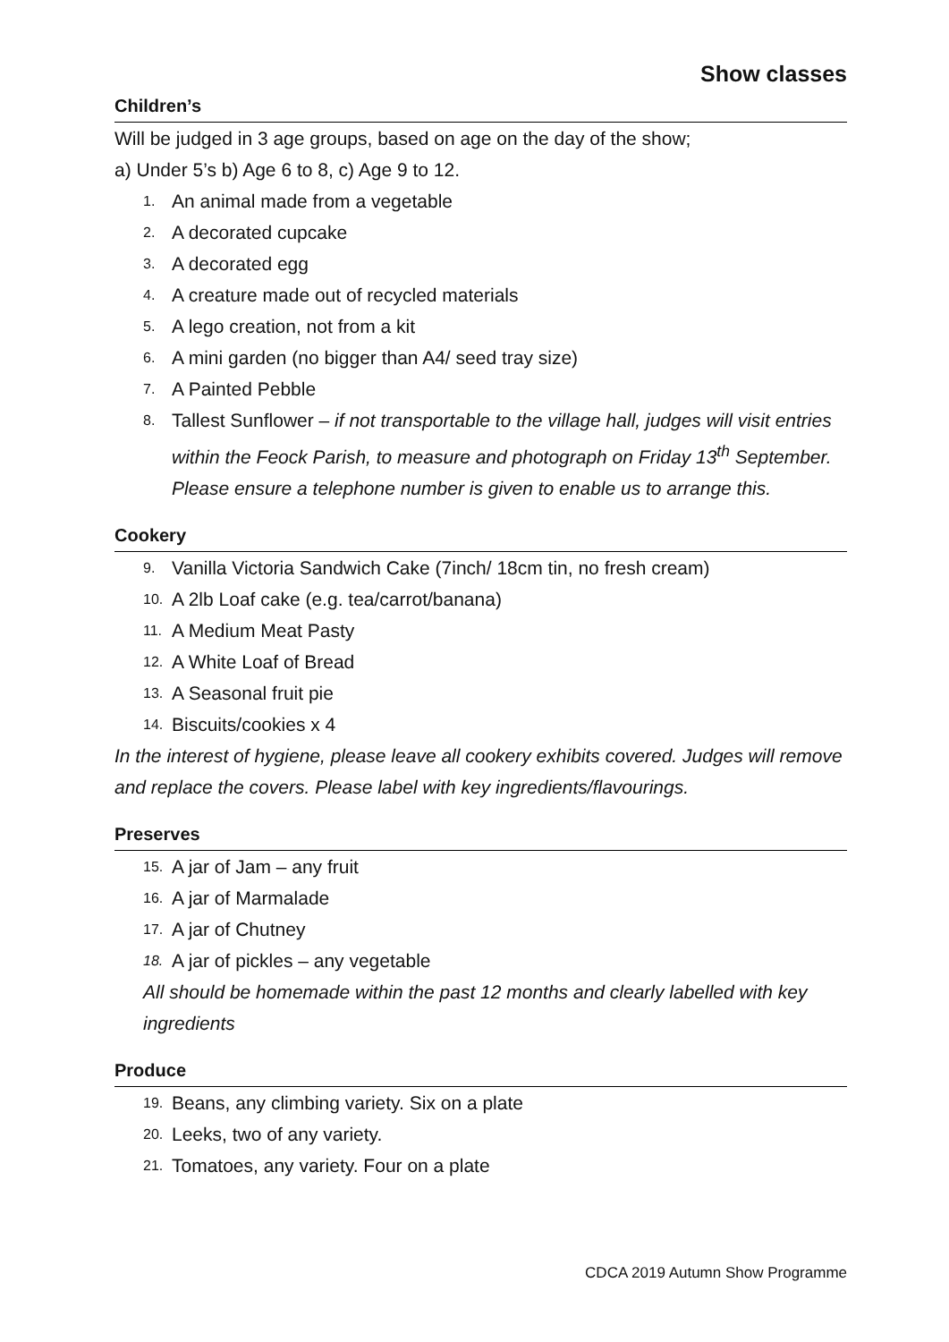Show classes
Children’s
Will be judged in 3 age groups, based on age on the day of the show;
a) Under 5’s b) Age 6 to 8, c) Age 9 to 12.
1. An animal made from a vegetable
2. A decorated cupcake
3. A decorated egg
4. A creature made out of recycled materials
5. A lego creation, not from a kit
6. A mini garden (no bigger than A4/ seed tray size)
7. A Painted Pebble
8. Tallest Sunflower – if not transportable to the village hall, judges will visit entries within the Feock Parish, to measure and photograph on Friday 13<sup>th</sup> September. Please ensure a telephone number is given to enable us to arrange this.
Cookery
9. Vanilla Victoria Sandwich Cake (7inch/ 18cm tin, no fresh cream)
10. A 2lb Loaf cake (e.g. tea/carrot/banana)
11. A Medium Meat Pasty
12. A White Loaf of Bread
13. A Seasonal fruit pie
14. Biscuits/cookies x 4
In the interest of hygiene, please leave all cookery exhibits covered. Judges will remove and replace the covers. Please label with key ingredients/flavourings.
Preserves
15. A jar of Jam – any fruit
16. A jar of Marmalade
17. A jar of Chutney
18. A jar of pickles – any vegetable
All should be homemade within the past 12 months and clearly labelled with key ingredients
Produce
19. Beans, any climbing variety. Six on a plate
20. Leeks, two of any variety.
21. Tomatoes, any variety. Four on a plate
CDCA 2019 Autumn Show Programme